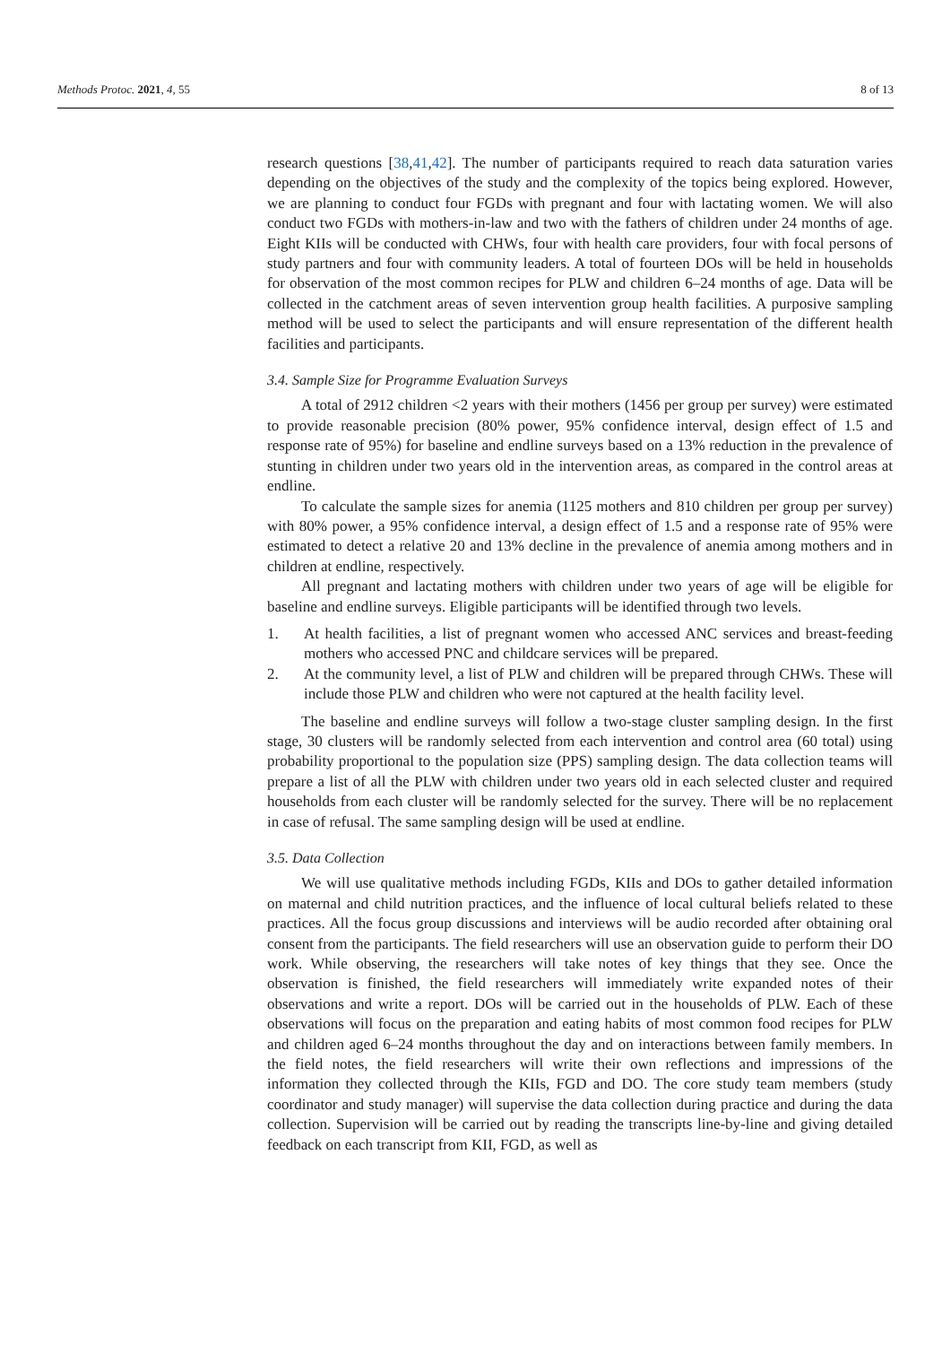Methods Protoc. 2021, 4, 55 8 of 13
research questions [38,41,42]. The number of participants required to reach data saturation varies depending on the objectives of the study and the complexity of the topics being explored. However, we are planning to conduct four FGDs with pregnant and four with lactating women. We will also conduct two FGDs with mothers-in-law and two with the fathers of children under 24 months of age. Eight KIIs will be conducted with CHWs, four with health care providers, four with focal persons of study partners and four with community leaders. A total of fourteen DOs will be held in households for observation of the most common recipes for PLW and children 6–24 months of age. Data will be collected in the catchment areas of seven intervention group health facilities. A purposive sampling method will be used to select the participants and will ensure representation of the different health facilities and participants.
3.4. Sample Size for Programme Evaluation Surveys
A total of 2912 children <2 years with their mothers (1456 per group per survey) were estimated to provide reasonable precision (80% power, 95% confidence interval, design effect of 1.5 and response rate of 95%) for baseline and endline surveys based on a 13% reduction in the prevalence of stunting in children under two years old in the intervention areas, as compared in the control areas at endline.
To calculate the sample sizes for anemia (1125 mothers and 810 children per group per survey) with 80% power, a 95% confidence interval, a design effect of 1.5 and a response rate of 95% were estimated to detect a relative 20 and 13% decline in the prevalence of anemia among mothers and in children at endline, respectively.
All pregnant and lactating mothers with children under two years of age will be eligible for baseline and endline surveys. Eligible participants will be identified through two levels.
1. At health facilities, a list of pregnant women who accessed ANC services and breast-feeding mothers who accessed PNC and childcare services will be prepared.
2. At the community level, a list of PLW and children will be prepared through CHWs. These will include those PLW and children who were not captured at the health facility level.
The baseline and endline surveys will follow a two-stage cluster sampling design. In the first stage, 30 clusters will be randomly selected from each intervention and control area (60 total) using probability proportional to the population size (PPS) sampling design. The data collection teams will prepare a list of all the PLW with children under two years old in each selected cluster and required households from each cluster will be randomly selected for the survey. There will be no replacement in case of refusal. The same sampling design will be used at endline.
3.5. Data Collection
We will use qualitative methods including FGDs, KIIs and DOs to gather detailed information on maternal and child nutrition practices, and the influence of local cultural beliefs related to these practices. All the focus group discussions and interviews will be audio recorded after obtaining oral consent from the participants. The field researchers will use an observation guide to perform their DO work. While observing, the researchers will take notes of key things that they see. Once the observation is finished, the field researchers will immediately write expanded notes of their observations and write a report. DOs will be carried out in the households of PLW. Each of these observations will focus on the preparation and eating habits of most common food recipes for PLW and children aged 6–24 months throughout the day and on interactions between family members. In the field notes, the field researchers will write their own reflections and impressions of the information they collected through the KIIs, FGD and DO. The core study team members (study coordinator and study manager) will supervise the data collection during practice and during the data collection. Supervision will be carried out by reading the transcripts line-by-line and giving detailed feedback on each transcript from KII, FGD, as well as